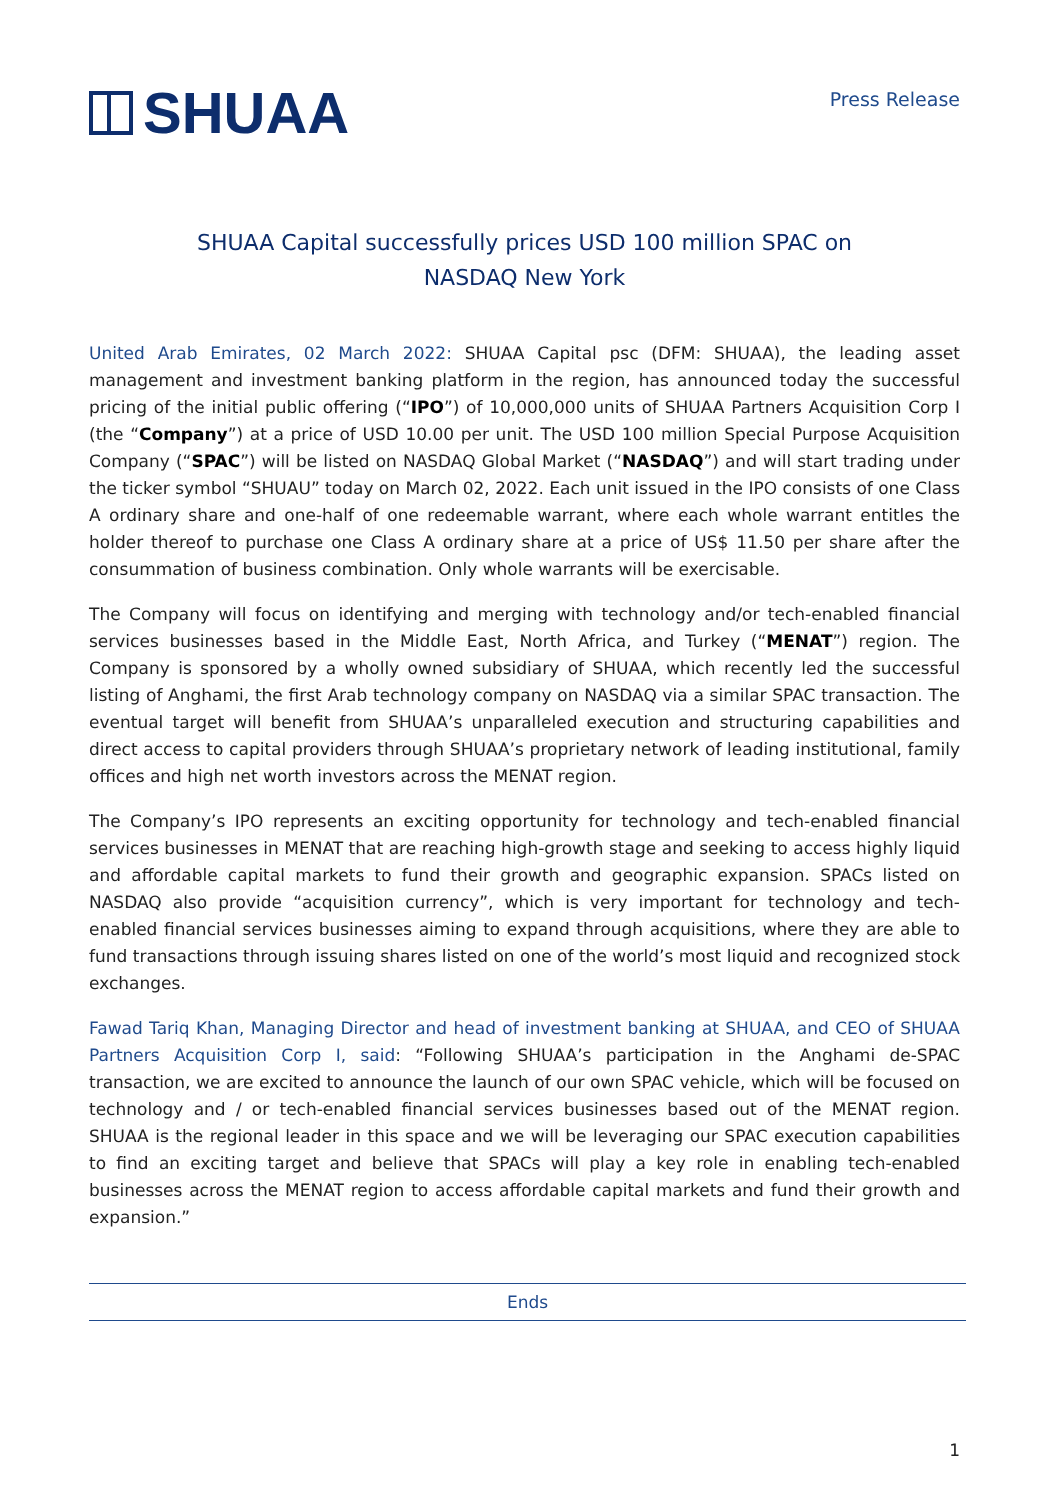SHUAA
Press Release
SHUAA Capital successfully prices USD 100 million SPAC on
NASDAQ New York
United Arab Emirates, 02 March 2022: SHUAA Capital psc (DFM: SHUAA), the leading asset management and investment banking platform in the region, has announced today the successful pricing of the initial public offering (“IPO”) of 10,000,000 units of SHUAA Partners Acquisition Corp I (the “Company”) at a price of USD 10.00 per unit. The USD 100 million Special Purpose Acquisition Company (“SPAC”) will be listed on NASDAQ Global Market (“NASDAQ”) and will start trading under the ticker symbol “SHUAU” today on March 02, 2022. Each unit issued in the IPO consists of one Class A ordinary share and one-half of one redeemable warrant, where each whole warrant entitles the holder thereof to purchase one Class A ordinary share at a price of US$ 11.50 per share after the consummation of business combination. Only whole warrants will be exercisable.
The Company will focus on identifying and merging with technology and/or tech-enabled financial services businesses based in the Middle East, North Africa, and Turkey (“MENAT”) region. The Company is sponsored by a wholly owned subsidiary of SHUAA, which recently led the successful listing of Anghami, the first Arab technology company on NASDAQ via a similar SPAC transaction. The eventual target will benefit from SHUAA’s unparalleled execution and structuring capabilities and direct access to capital providers through SHUAA’s proprietary network of leading institutional, family offices and high net worth investors across the MENAT region.
The Company’s IPO represents an exciting opportunity for technology and tech-enabled financial services businesses in MENAT that are reaching high-growth stage and seeking to access highly liquid and affordable capital markets to fund their growth and geographic expansion. SPACs listed on NASDAQ also provide “acquisition currency”, which is very important for technology and tech-enabled financial services businesses aiming to expand through acquisitions, where they are able to fund transactions through issuing shares listed on one of the world’s most liquid and recognized stock exchanges.
Fawad Tariq Khan, Managing Director and head of investment banking at SHUAA, and CEO of SHUAA Partners Acquisition Corp I, said: “Following SHUAA’s participation in the Anghami de-SPAC transaction, we are excited to announce the launch of our own SPAC vehicle, which will be focused on technology and / or tech-enabled financial services businesses based out of the MENAT region. SHUAA is the regional leader in this space and we will be leveraging our SPAC execution capabilities to find an exciting target and believe that SPACs will play a key role in enabling tech-enabled businesses across the MENAT region to access affordable capital markets and fund their growth and expansion.”
Ends
1